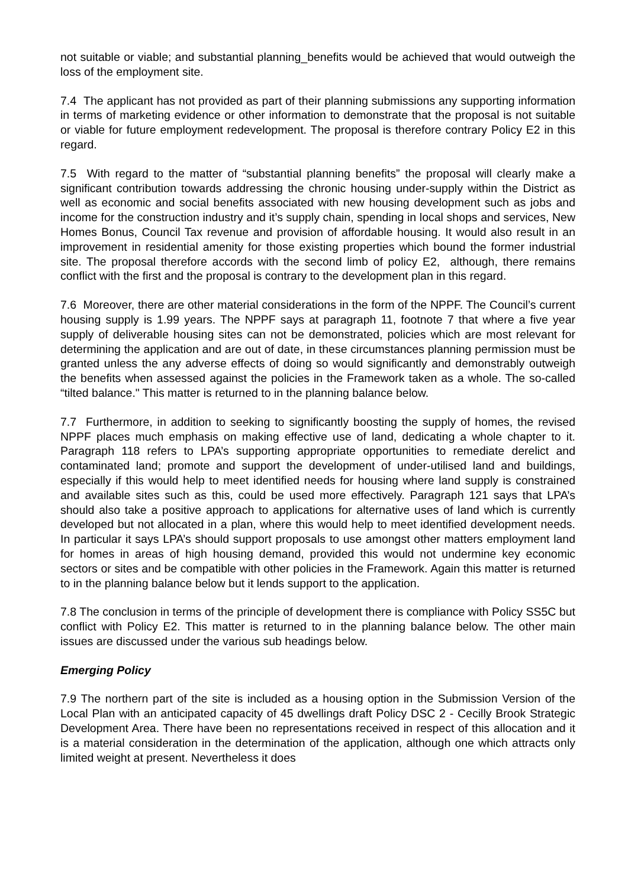not suitable or viable; and substantial planning_benefits would be achieved that would outweigh the loss of the employment site.
7.4 The applicant has not provided as part of their planning submissions any supporting information in terms of marketing evidence or other information to demonstrate that the proposal is not suitable or viable for future employment redevelopment. The proposal is therefore contrary Policy E2 in this regard.
7.5 With regard to the matter of “substantial planning benefits” the proposal will clearly make a significant contribution towards addressing the chronic housing under-supply within the District as well as economic and social benefits associated with new housing development such as jobs and income for the construction industry and it’s supply chain, spending in local shops and services, New Homes Bonus, Council Tax revenue and provision of affordable housing. It would also result in an improvement in residential amenity for those existing properties which bound the former industrial site. The proposal therefore accords with the second limb of policy E2, although, there remains conflict with the first and the proposal is contrary to the development plan in this regard.
7.6 Moreover, there are other material considerations in the form of the NPPF. The Council’s current housing supply is 1.99 years. The NPPF says at paragraph 11, footnote 7 that where a five year supply of deliverable housing sites can not be demonstrated, policies which are most relevant for determining the application and are out of date, in these circumstances planning permission must be granted unless the any adverse effects of doing so would significantly and demonstrably outweigh the benefits when assessed against the policies in the Framework taken as a whole. The so-called “tilted balance." This matter is returned to in the planning balance below.
7.7 Furthermore, in addition to seeking to significantly boosting the supply of homes, the revised NPPF places much emphasis on making effective use of land, dedicating a whole chapter to it. Paragraph 118 refers to LPA’s supporting appropriate opportunities to remediate derelict and contaminated land; promote and support the development of under-utilised land and buildings, especially if this would help to meet identified needs for housing where land supply is constrained and available sites such as this, could be used more effectively. Paragraph 121 says that LPA’s should also take a positive approach to applications for alternative uses of land which is currently developed but not allocated in a plan, where this would help to meet identified development needs. In particular it says LPA’s should support proposals to use amongst other matters employment land for homes in areas of high housing demand, provided this would not undermine key economic sectors or sites and be compatible with other policies in the Framework. Again this matter is returned to in the planning balance below but it lends support to the application.
7.8 The conclusion in terms of the principle of development there is compliance with Policy SS5C but conflict with Policy E2. This matter is returned to in the planning balance below. The other main issues are discussed under the various sub headings below.
Emerging Policy
7.9 The northern part of the site is included as a housing option in the Submission Version of the Local Plan with an anticipated capacity of 45 dwellings draft Policy DSC 2 - Cecilly Brook Strategic Development Area. There have been no representations received in respect of this allocation and it is a material consideration in the determination of the application, although one which attracts only limited weight at present. Nevertheless it does